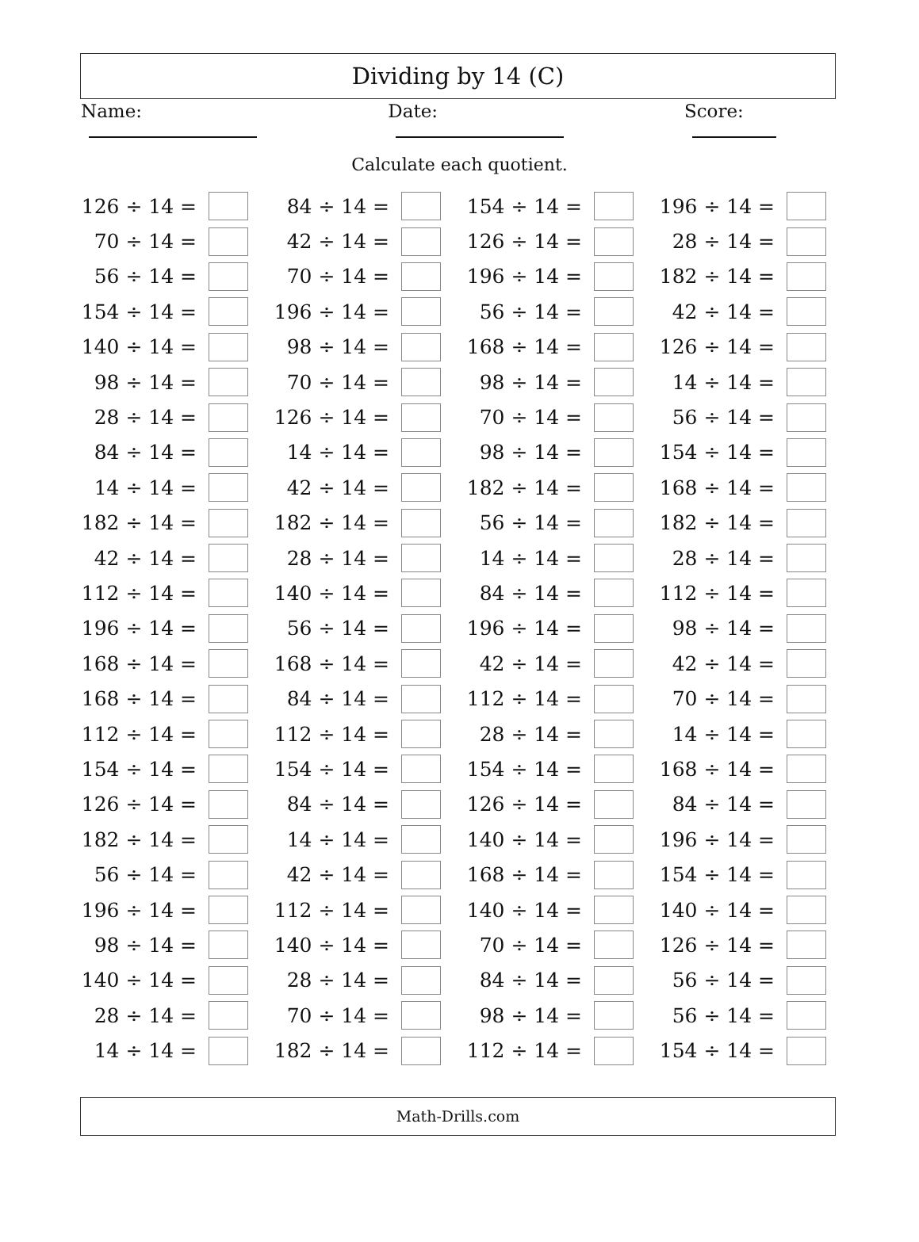Dividing by 14 (C)
Name: Date: Score:
Calculate each quotient.
| 126 ÷ 14 = | | 84 ÷ 14 = | | 154 ÷ 14 = | | 196 ÷ 14 = | |
| 70 ÷ 14 = | | 42 ÷ 14 = | | 126 ÷ 14 = | | 28 ÷ 14 = | |
| 56 ÷ 14 = | | 70 ÷ 14 = | | 196 ÷ 14 = | | 182 ÷ 14 = | |
| 154 ÷ 14 = | | 196 ÷ 14 = | | 56 ÷ 14 = | | 42 ÷ 14 = | |
| 140 ÷ 14 = | | 98 ÷ 14 = | | 168 ÷ 14 = | | 126 ÷ 14 = | |
| 98 ÷ 14 = | | 70 ÷ 14 = | | 98 ÷ 14 = | | 14 ÷ 14 = | |
| 28 ÷ 14 = | | 126 ÷ 14 = | | 70 ÷ 14 = | | 56 ÷ 14 = | |
| 84 ÷ 14 = | | 14 ÷ 14 = | | 98 ÷ 14 = | | 154 ÷ 14 = | |
| 14 ÷ 14 = | | 42 ÷ 14 = | | 182 ÷ 14 = | | 168 ÷ 14 = | |
| 182 ÷ 14 = | | 182 ÷ 14 = | | 56 ÷ 14 = | | 182 ÷ 14 = | |
| 42 ÷ 14 = | | 28 ÷ 14 = | | 14 ÷ 14 = | | 28 ÷ 14 = | |
| 112 ÷ 14 = | | 140 ÷ 14 = | | 84 ÷ 14 = | | 112 ÷ 14 = | |
| 196 ÷ 14 = | | 56 ÷ 14 = | | 196 ÷ 14 = | | 98 ÷ 14 = | |
| 168 ÷ 14 = | | 168 ÷ 14 = | | 42 ÷ 14 = | | 42 ÷ 14 = | |
| 168 ÷ 14 = | | 84 ÷ 14 = | | 112 ÷ 14 = | | 70 ÷ 14 = | |
| 112 ÷ 14 = | | 112 ÷ 14 = | | 28 ÷ 14 = | | 14 ÷ 14 = | |
| 154 ÷ 14 = | | 154 ÷ 14 = | | 154 ÷ 14 = | | 168 ÷ 14 = | |
| 126 ÷ 14 = | | 84 ÷ 14 = | | 126 ÷ 14 = | | 84 ÷ 14 = | |
| 182 ÷ 14 = | | 14 ÷ 14 = | | 140 ÷ 14 = | | 196 ÷ 14 = | |
| 56 ÷ 14 = | | 42 ÷ 14 = | | 168 ÷ 14 = | | 154 ÷ 14 = | |
| 196 ÷ 14 = | | 112 ÷ 14 = | | 140 ÷ 14 = | | 140 ÷ 14 = | |
| 98 ÷ 14 = | | 140 ÷ 14 = | | 70 ÷ 14 = | | 126 ÷ 14 = | |
| 140 ÷ 14 = | | 28 ÷ 14 = | | 84 ÷ 14 = | | 56 ÷ 14 = | |
| 28 ÷ 14 = | | 70 ÷ 14 = | | 98 ÷ 14 = | | 56 ÷ 14 = | |
| 14 ÷ 14 = | | 182 ÷ 14 = | | 112 ÷ 14 = | | 154 ÷ 14 = | |
Math-Drills.com